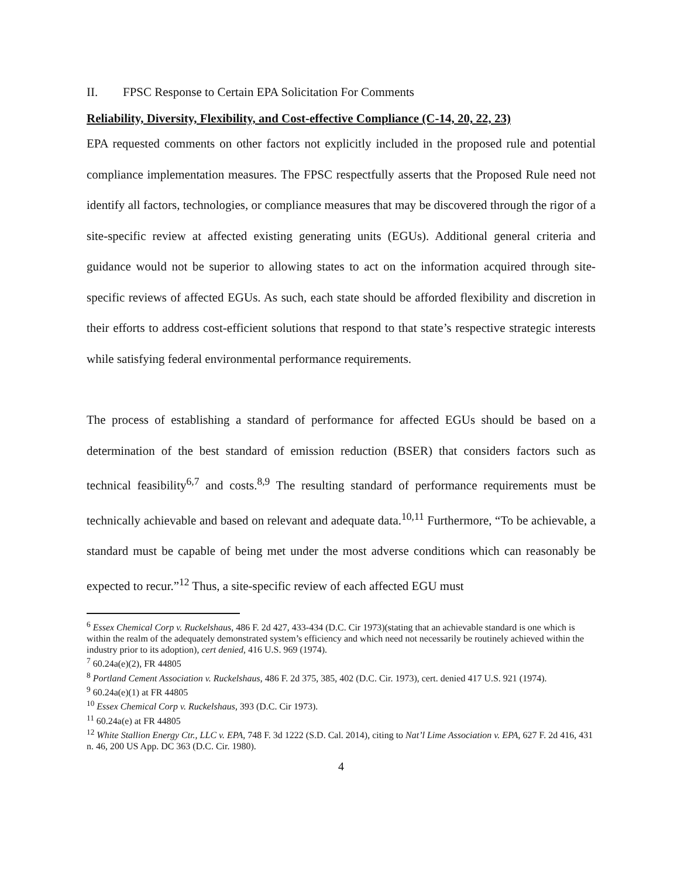II. FPSC Response to Certain EPA Solicitation For Comments
Reliability, Diversity, Flexibility, and Cost-effective Compliance (C-14, 20, 22, 23)
EPA requested comments on other factors not explicitly included in the proposed rule and potential compliance implementation measures. The FPSC respectfully asserts that the Proposed Rule need not identify all factors, technologies, or compliance measures that may be discovered through the rigor of a site-specific review at affected existing generating units (EGUs). Additional general criteria and guidance would not be superior to allowing states to act on the information acquired through site-specific reviews of affected EGUs. As such, each state should be afforded flexibility and discretion in their efforts to address cost-efficient solutions that respond to that state’s respective strategic interests while satisfying federal environmental performance requirements.
The process of establishing a standard of performance for affected EGUs should be based on a determination of the best standard of emission reduction (BSER) that considers factors such as technical feasibility<sup>6,7</sup> and costs.<sup>8,9</sup> The resulting standard of performance requirements must be technically achievable and based on relevant and adequate data.<sup>10,11</sup> Furthermore, “To be achievable, a standard must be capable of being met under the most adverse conditions which can reasonably be expected to recur.”<sup>12</sup> Thus, a site-specific review of each affected EGU must
<sup>6</sup> Essex Chemical Corp v. Ruckelshaus, 486 F. 2d 427, 433-434 (D.C. Cir 1973)(stating that an achievable standard is one which is within the realm of the adequately demonstrated system’s efficiency and which need not necessarily be routinely achieved within the industry prior to its adoption), cert denied, 416 U.S. 969 (1974).
<sup>7</sup> 60.24a(e)(2), FR 44805
<sup>8</sup> Portland Cement Association v. Ruckelshaus, 486 F. 2d 375, 385, 402 (D.C. Cir. 1973), cert. denied 417 U.S. 921 (1974).
<sup>9</sup> 60.24a(e)(1) at FR 44805
<sup>10</sup> Essex Chemical Corp v. Ruckelshaus, 393 (D.C. Cir 1973).
<sup>11</sup> 60.24a(e) at FR 44805
<sup>12</sup> White Stallion Energy Ctr., LLC v. EPA, 748 F. 3d 1222 (S.D. Cal. 2014), citing to Nat’l Lime Association v. EPA, 627 F. 2d 416, 431 n. 46, 200 US App. DC 363 (D.C. Cir. 1980).
4